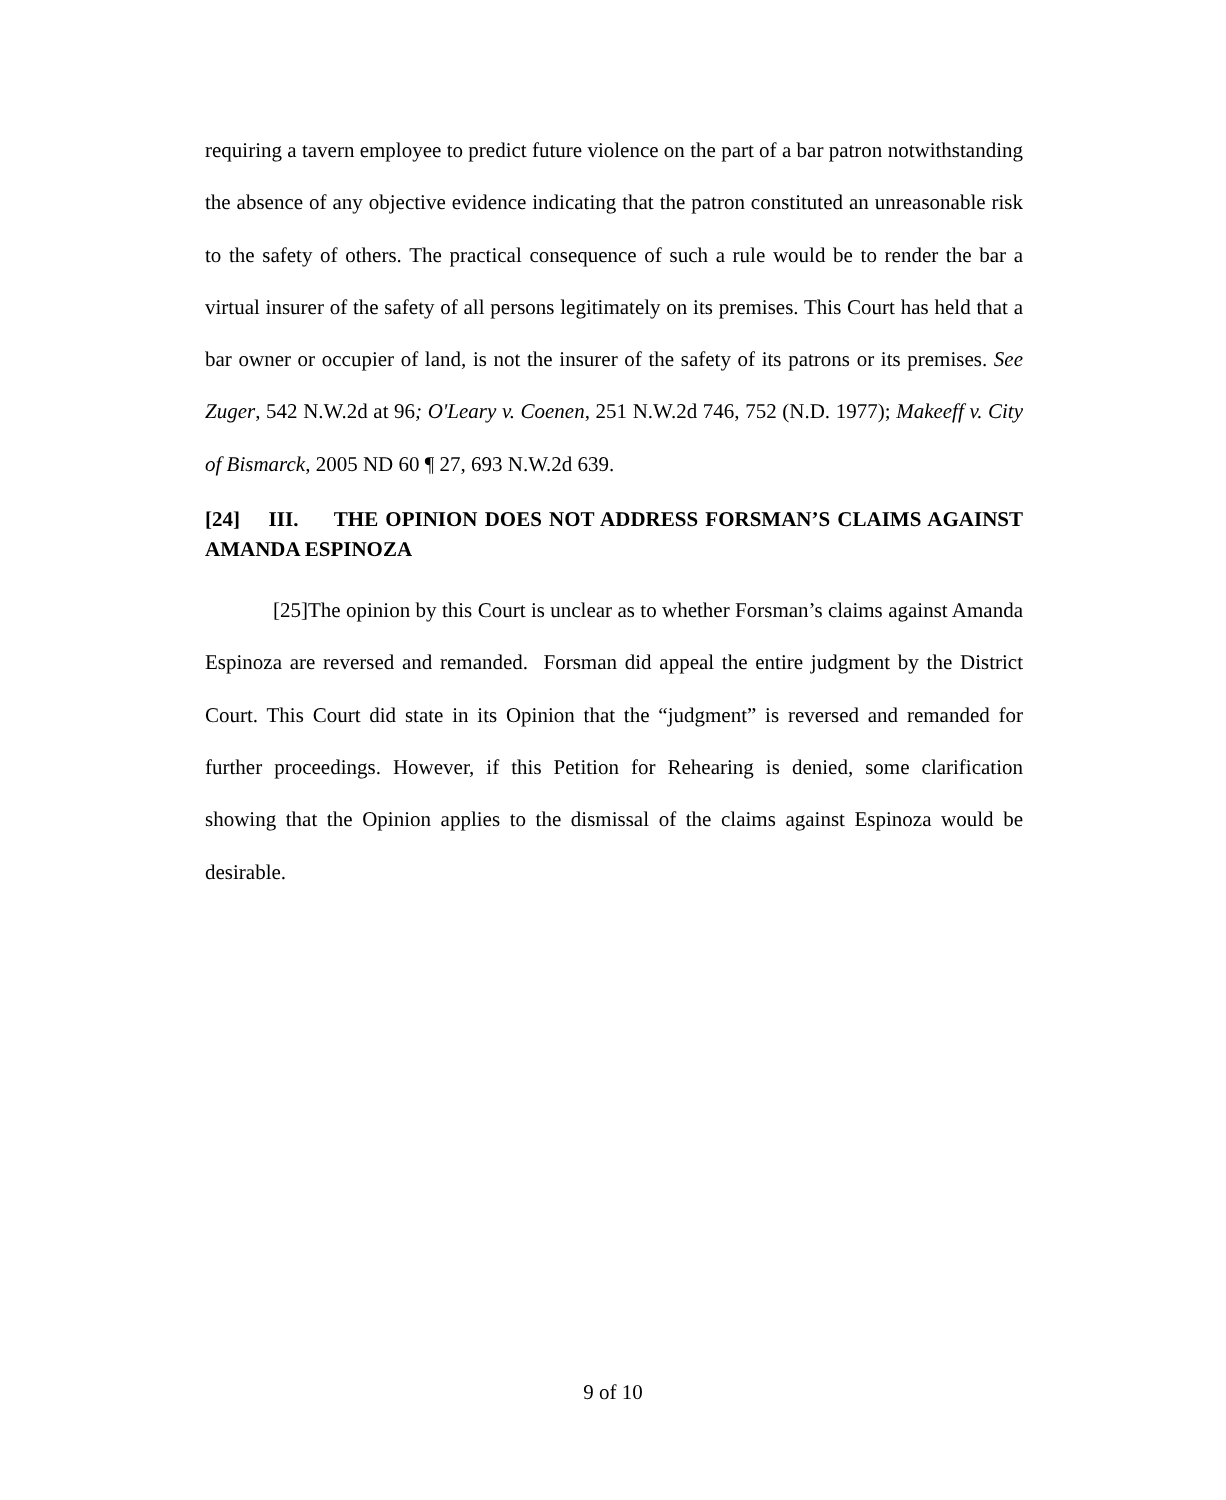requiring a tavern employee to predict future violence on the part of a bar patron notwithstanding the absence of any objective evidence indicating that the patron constituted an unreasonable risk to the safety of others. The practical consequence of such a rule would be to render the bar a virtual insurer of the safety of all persons legitimately on its premises. This Court has held that a bar owner or occupier of land, is not the insurer of the safety of its patrons or its premises. See Zuger, 542 N.W.2d at 96; O'Leary v. Coenen, 251 N.W.2d 746, 752 (N.D. 1977); Makeeff v. City of Bismarck, 2005 ND 60 ¶ 27, 693 N.W.2d 639.
[24] III. THE OPINION DOES NOT ADDRESS FORSMAN’S CLAIMS AGAINST AMANDA ESPINOZA
[25]The opinion by this Court is unclear as to whether Forsman’s claims against Amanda Espinoza are reversed and remanded. Forsman did appeal the entire judgment by the District Court. This Court did state in its Opinion that the “judgment” is reversed and remanded for further proceedings. However, if this Petition for Rehearing is denied, some clarification showing that the Opinion applies to the dismissal of the claims against Espinoza would be desirable.
9 of 10